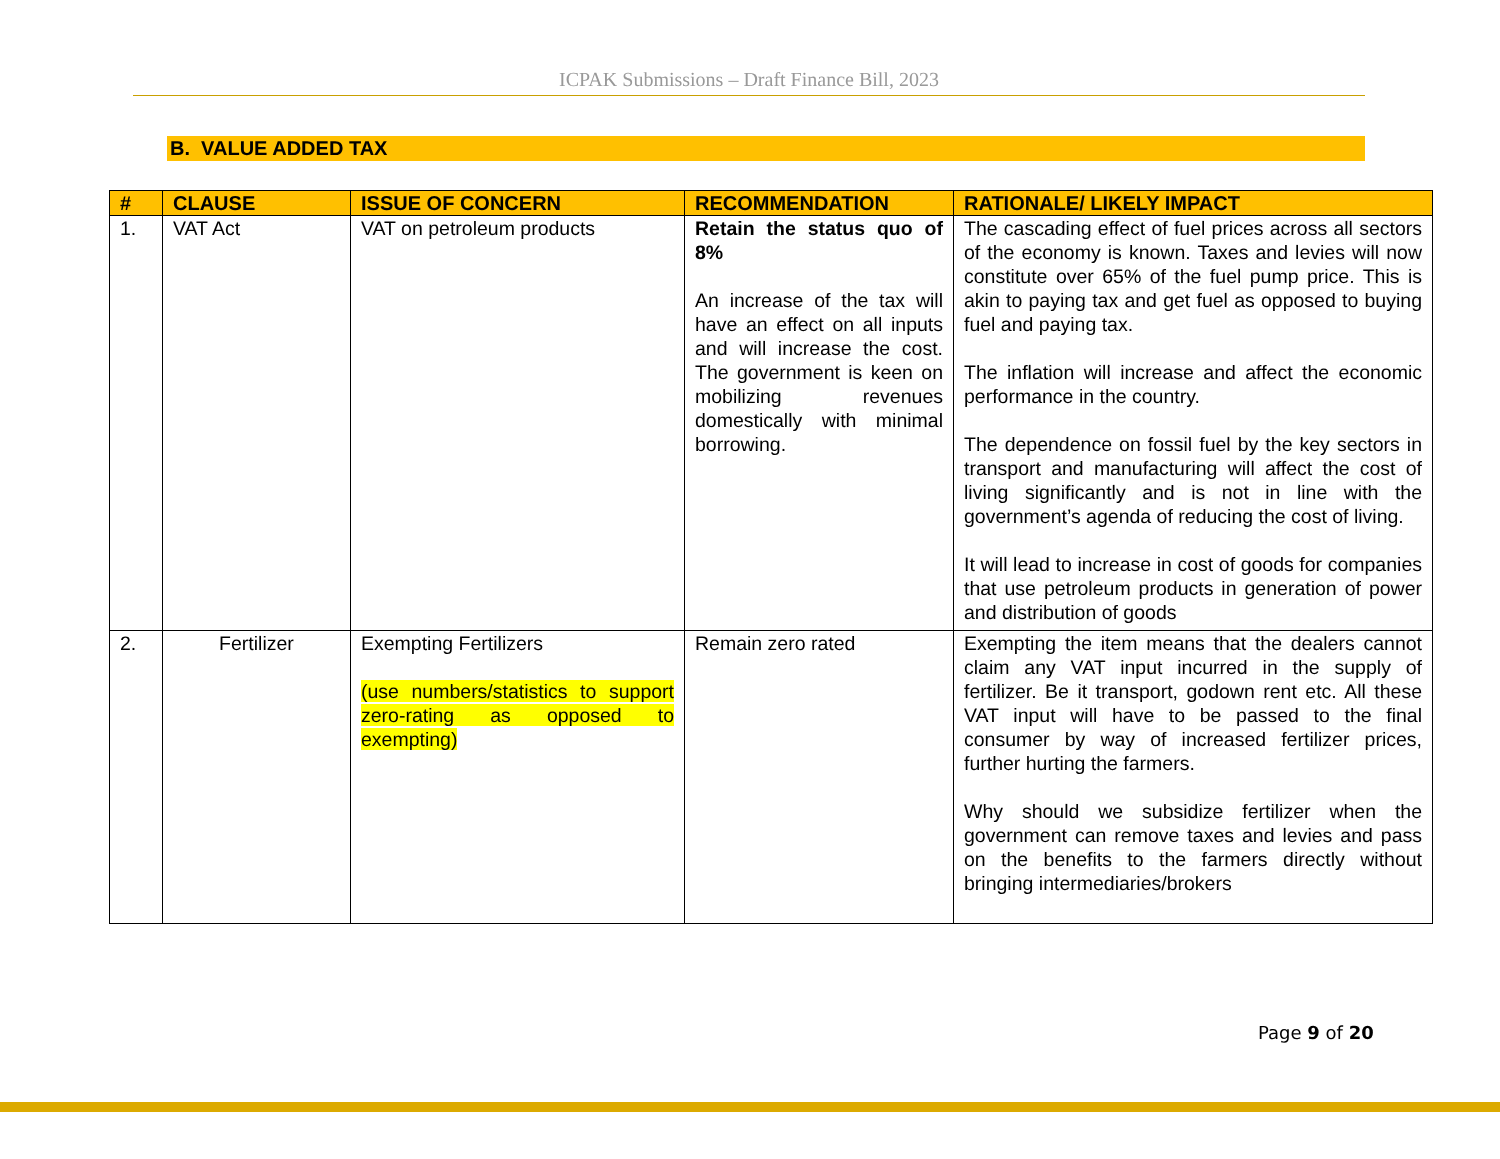ICPAK Submissions – Draft Finance Bill, 2023
B. VALUE ADDED TAX
| # | CLAUSE | ISSUE OF CONCERN | RECOMMENDATION | RATIONALE/ LIKELY IMPACT |
| --- | --- | --- | --- | --- |
| 1. | VAT Act | VAT on petroleum products | Retain the status quo of 8% An increase of the tax will have an effect on all inputs and will increase the cost. The government is keen on mobilizing revenues domestically with minimal borrowing. | The cascading effect of fuel prices across all sectors of the economy is known. Taxes and levies will now constitute over 65% of the fuel pump price. This is akin to paying tax and get fuel as opposed to buying fuel and paying tax. The inflation will increase and affect the economic performance in the country. The dependence on fossil fuel by the key sectors in transport and manufacturing will affect the cost of living significantly and is not in line with the government’s agenda of reducing the cost of living. It will lead to increase in cost of goods for companies that use petroleum products in generation of power and distribution of goods |
| 2. | Fertilizer | Exempting Fertilizers (use numbers/statistics to support zero-rating as opposed to exempting) | Remain zero rated | Exempting the item means that the dealers cannot claim any VAT input incurred in the supply of fertilizer. Be it transport, godown rent etc. All these VAT input will have to be passed to the final consumer by way of increased fertilizer prices, further hurting the farmers. Why should we subsidize fertilizer when the government can remove taxes and levies and pass on the benefits to the farmers directly without bringing intermediaries/brokers |
Page 9 of 20